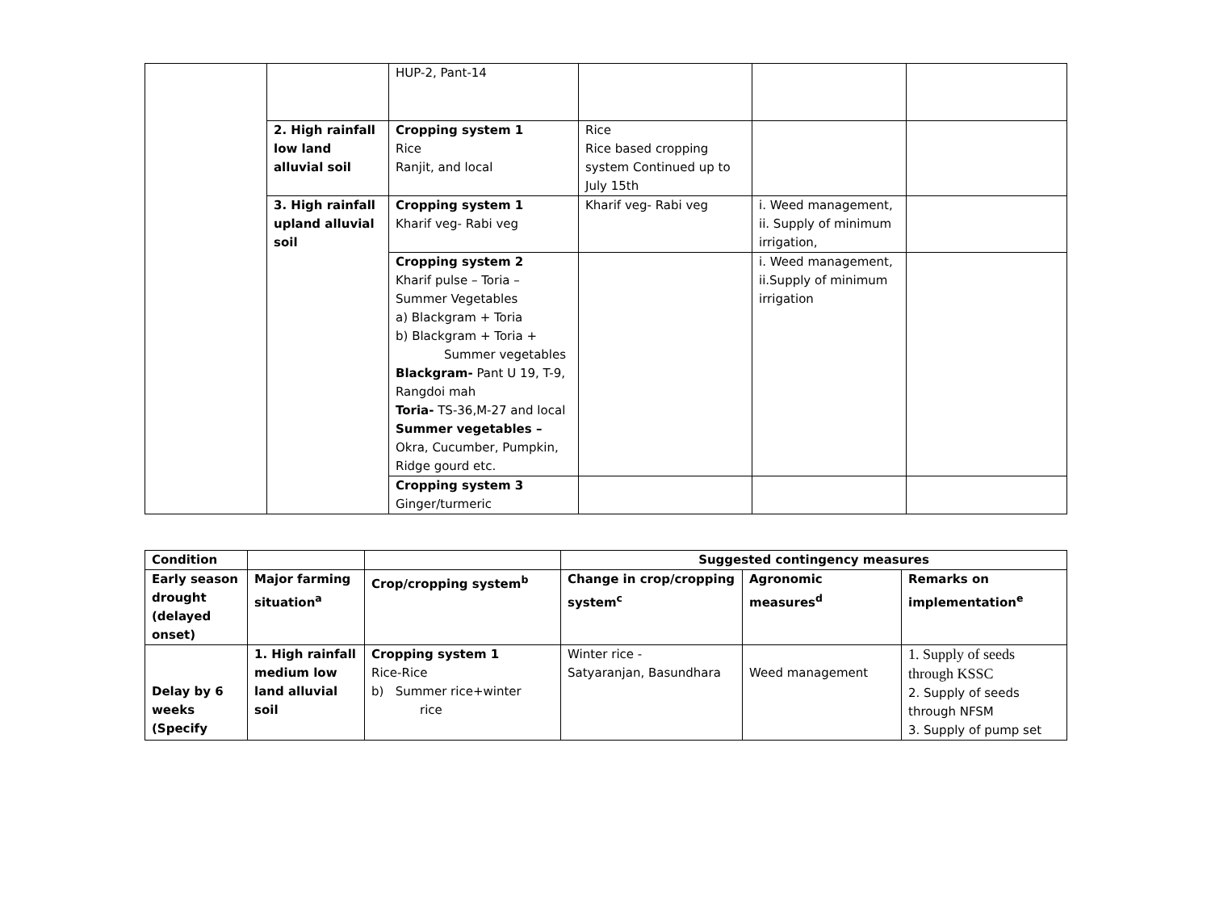| | | HUP-2, Pant-14 | | | |
| | 2. High rainfall low land alluvial soil | Cropping system 1 Rice Ranjit, and local | Rice Rice based cropping system Continued up to July 15th | | |
| | 3. High rainfall upland alluvial soil | Cropping system 1 Kharif veg- Rabi veg | Kharif veg- Rabi veg | i. Weed management, ii. Supply of minimum irrigation, | |
| | | Cropping system 2 Kharif pulse – Toria – Summer Vegetables a) Blackgram + Toria b) Blackgram + Toria + Summer vegetables Blackgram- Pant U 19, T-9, Rangdoi mah Toria- TS-36,M-27 and local Summer vegetables – Okra, Cucumber, Pumpkin, Ridge gourd etc. | | i. Weed management, ii.Supply of minimum irrigation | |
| | | Cropping system 3 Ginger/turmeric | | | |
| Condition | | | Suggested contingency measures | | |
| --- | --- | --- | --- | --- | --- |
| Early season drought (delayed onset) | Major farming situation<sup>a</sup> | Crop/cropping system<sup>b</sup> | Change in crop/cropping system<sup>c</sup> | Agronomic measures<sup>d</sup> | Remarks on implementation<sup>e</sup> |
| Delay by 6 weeks (Specify | 1. High rainfall medium low land alluvial soil | Cropping system 1 Rice-Rice b) Summer rice+winter rice | Winter rice - Satyaranjan, Basundhara | Weed management | 1. Supply of seeds through KSSC 2. Supply of seeds through NFSM 3. Supply of pump set |